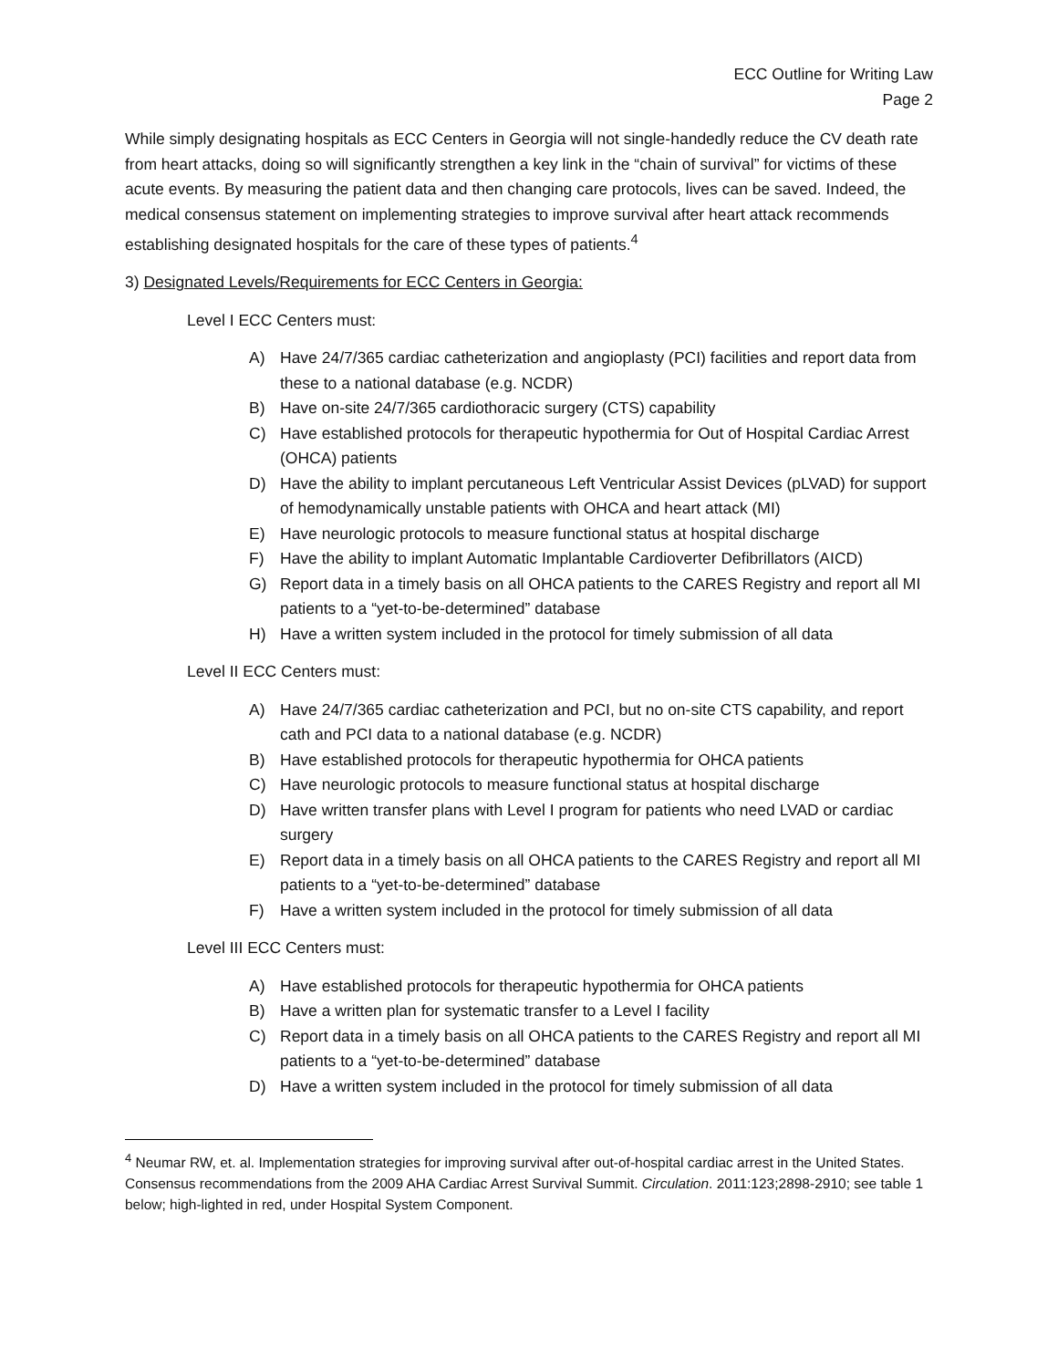ECC Outline for Writing Law
Page 2
While simply designating hospitals as ECC Centers in Georgia will not single-handedly reduce the CV death rate from heart attacks, doing so will significantly strengthen a key link in the “chain of survival” for victims of these acute events. By measuring the patient data and then changing care protocols, lives can be saved. Indeed, the medical consensus statement on implementing strategies to improve survival after heart attack recommends establishing designated hospitals for the care of these types of patients.<sup>4</sup>
3) Designated Levels/Requirements for ECC Centers in Georgia:
Level I ECC Centers must:
A) Have 24/7/365 cardiac catheterization and angioplasty (PCI) facilities and report data from these to a national database (e.g. NCDR)
B) Have on-site 24/7/365 cardiothoracic surgery (CTS) capability
C) Have established protocols for therapeutic hypothermia for Out of Hospital Cardiac Arrest (OHCA) patients
D) Have the ability to implant percutaneous Left Ventricular Assist Devices (pLVAD) for support of hemodynamically unstable patients with OHCA and heart attack (MI)
E) Have neurologic protocols to measure functional status at hospital discharge
F) Have the ability to implant Automatic Implantable Cardioverter Defibrillators (AICD)
G) Report data in a timely basis on all OHCA patients to the CARES Registry and report all MI patients to a “yet-to-be-determined” database
H) Have a written system included in the protocol for timely submission of all data
Level II ECC Centers must:
A) Have 24/7/365 cardiac catheterization and PCI, but no on-site CTS capability, and report cath and PCI data to a national database (e.g. NCDR)
B) Have established protocols for therapeutic hypothermia for OHCA patients
C) Have neurologic protocols to measure functional status at hospital discharge
D) Have written transfer plans with Level I program for patients who need LVAD or cardiac surgery
E) Report data in a timely basis on all OHCA patients to the CARES Registry and report all MI patients to a “yet-to-be-determined” database
F) Have a written system included in the protocol for timely submission of all data
Level III ECC Centers must:
A) Have established protocols for therapeutic hypothermia for OHCA patients
B) Have a written plan for systematic transfer to a Level I facility
C) Report data in a timely basis on all OHCA patients to the CARES Registry and report all MI patients to a “yet-to-be-determined” database
D) Have a written system included in the protocol for timely submission of all data
<sup>4</sup> Neumar RW, et. al. Implementation strategies for improving survival after out-of-hospital cardiac arrest in the United States. Consensus recommendations from the 2009 AHA Cardiac Arrest Survival Summit. Circulation. 2011:123;2898-2910; see table 1 below; high-lighted in red, under Hospital System Component.